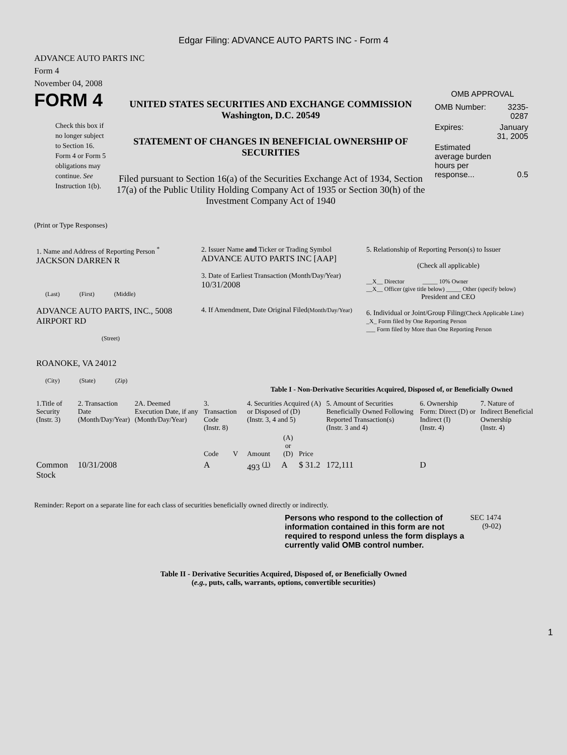Edgar Filing: ADVANCE AUTO PARTS INC - Form 4
ADVANCE AUTO PARTS INC
Form 4
November 04, 2008
FORM 4
Check this box if no longer subject to Section 16. Form 4 or Form 5 obligations may continue. See Instruction 1(b).
UNITED STATES SECURITIES AND EXCHANGE COMMISSION
Washington, D.C. 20549
STATEMENT OF CHANGES IN BENEFICIAL OWNERSHIP OF SECURITIES
Filed pursuant to Section 16(a) of the Securities Exchange Act of 1934, Section 17(a) of the Public Utility Holding Company Act of 1935 or Section 30(h) of the Investment Company Act of 1940
OMB APPROVAL
| OMB Number: | 3235-0287 |
| Expires: | January 31, 2005 |
| Estimated average burden hours per response... | 0.5 |
(Print or Type Responses)
| 1. Name and Address of Reporting Person <sup>*</sup> JACKSON DARREN R (Last) (First) (Middle) ADVANCE AUTO PARTS, INC., 5008 AIRPORT RD (Street) ROANOKE, VA 24012 (City) (State) (Zip) | 2. Issuer Name and Ticker or Trading Symbol ADVANCE AUTO PARTS INC [AAP] 3. Date of Earliest Transaction (Month/Day/Year) 10/31/2008 4. If Amendment, Date Original Filed (Month/Day/Year) | 5. Relationship of Reporting Person(s) to Issuer (Check all applicable) __X__ Director _____ 10% Owner __X__ Officer (give title below) _____ Other (specify below) President and CEO 6. Individual or Joint/Group Filing (Check Applicable Line) _X_ Form filed by One Reporting Person ___ Form filed by More than One Reporting Person |
Table I - Non-Derivative Securities Acquired, Disposed of, or Beneficially Owned
| 1.Title of Security (Instr. 3) | 2. Transaction Date (Month/Day/Year) | 2A. Deemed Execution Date, if any (Month/Day/Year) | 3. Transaction Code (Instr. 8) | | 4. Securities Acquired (A) or Disposed of (D) (Instr. 3, 4 and 5) | | | 5. Amount of Securities Beneficially Owned Following Reported Transaction(s) (Instr. 3 and 4) | 6. Ownership Form: Direct (D) or Indirect (I) (Instr. 4) | 7. Nature of Indirect Beneficial Ownership (Instr. 4) |
| --- | --- | --- | --- | --- | --- | --- | --- | --- | --- | --- |
| | | | Code | V | Amount | (A) or (D) | Price | | | |
| Common Stock | 10/31/2008 | | A | | 493 <sup>(1)</sup> | A | $ 31.2 | 172,111 | D | |
Reminder: Report on a separate line for each class of securities beneficially owned directly or indirectly.
Persons who respond to the collection of information contained in this form are not required to respond unless the form displays a currently valid OMB control number.
SEC 1474
(9-02)
Table II - Derivative Securities Acquired, Disposed of, or Beneficially Owned
(e.g., puts, calls, warrants, options, convertible securities)
1